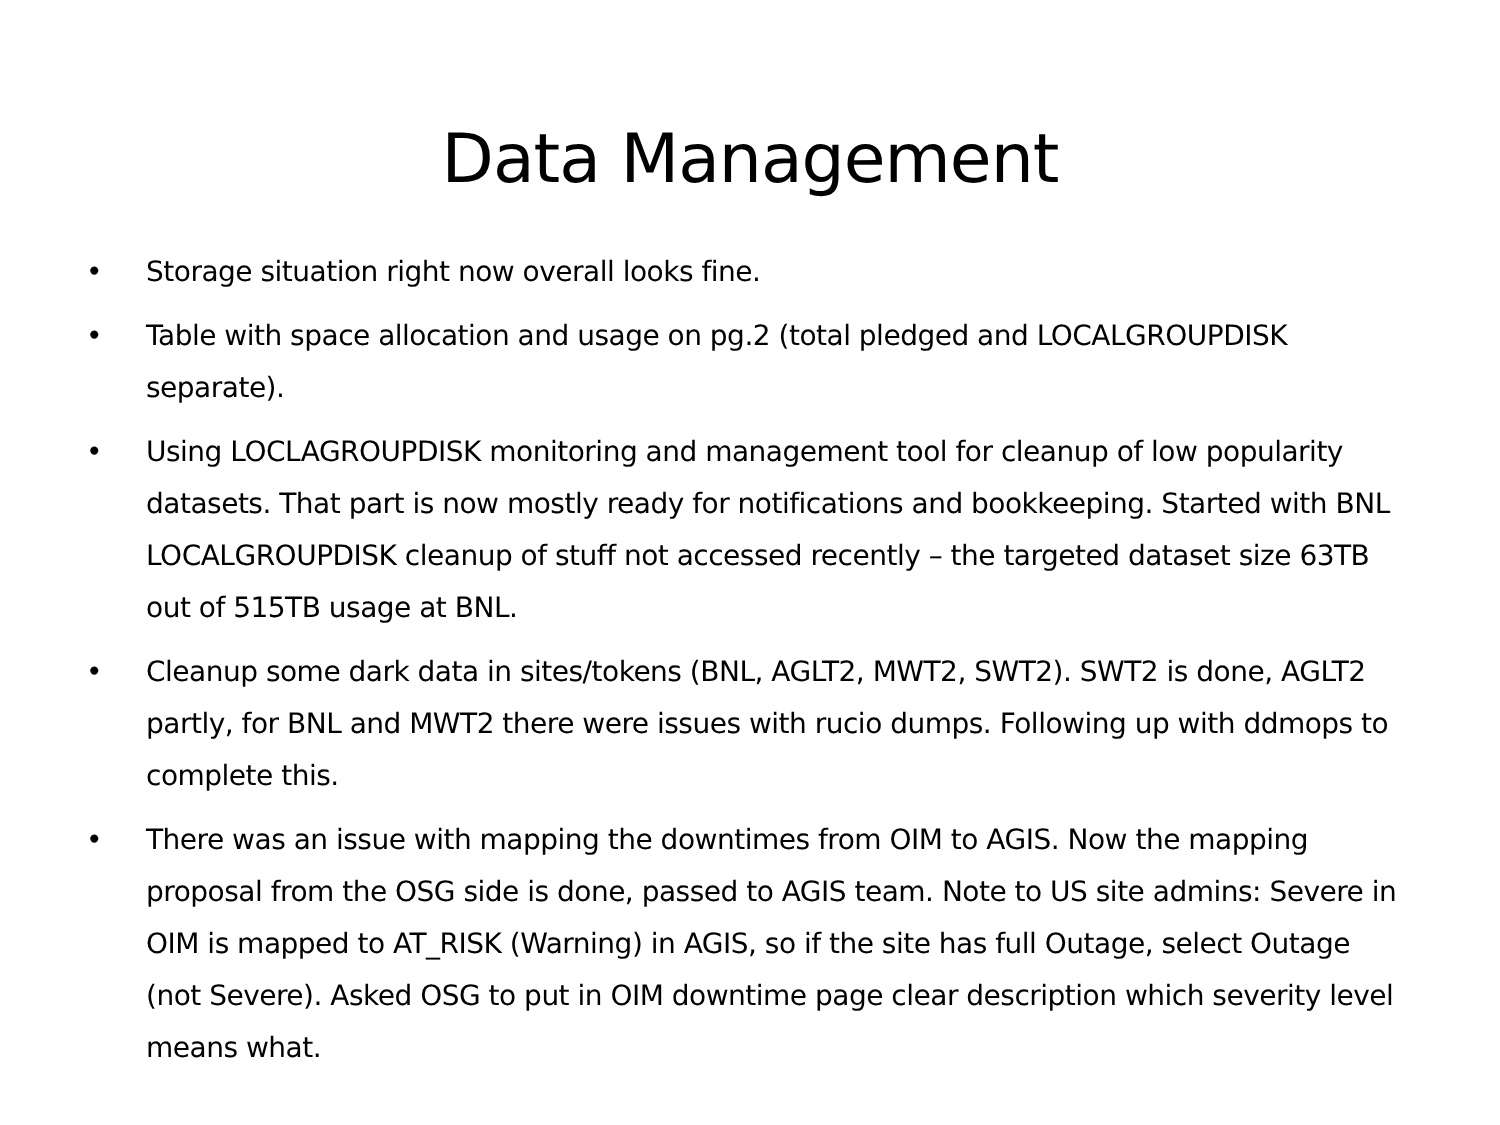Data Management
• Storage situation right now overall looks fine.
• Table with space allocation and usage on pg.2 (total pledged and LOCALGROUPDISK separate).
• Using LOCLAGROUPDISK monitoring and management tool for cleanup of low popularity datasets. That part is now mostly ready for notifications and bookkeeping. Started with BNL LOCALGROUPDISK cleanup of stuff not accessed recently – the targeted dataset size 63TB out of 515TB usage at BNL.
• Cleanup some dark data in sites/tokens (BNL, AGLT2, MWT2, SWT2). SWT2 is done, AGLT2 partly, for BNL and MWT2 there were issues with rucio dumps. Following up with ddmops to complete this.
• There was an issue with mapping the downtimes from OIM to AGIS. Now the mapping proposal from the OSG side is done, passed to AGIS team. Note to US site admins: Severe in OIM is mapped to AT_RISK (Warning) in AGIS, so if the site has full Outage, select Outage (not Severe). Asked OSG to put in OIM downtime page clear description which severity level means what.